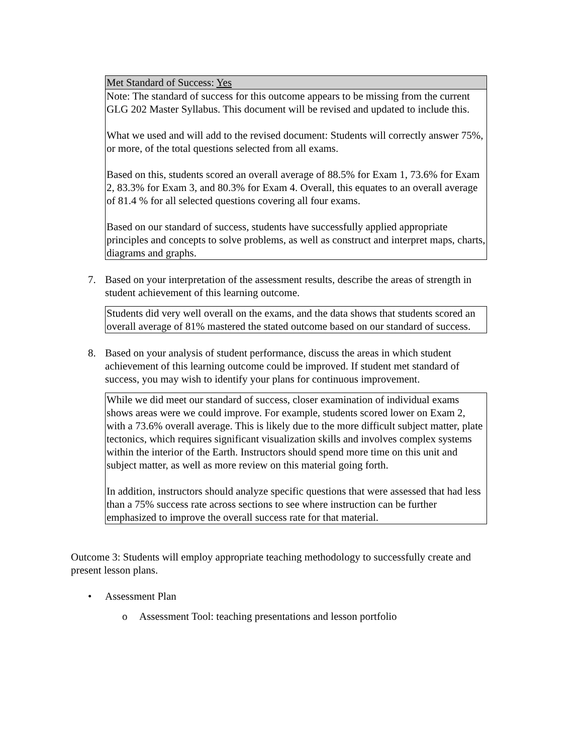| Met Standard of Success: Yes |
| Note: The standard of success for this outcome appears to be missing from the current GLG 202 Master Syllabus. This document will be revised and updated to include this. What we used and will add to the revised document: Students will correctly answer 75%, or more, of the total questions selected from all exams. Based on this, students scored an overall average of 88.5% for Exam 1, 73.6% for Exam 2, 83.3% for Exam 3, and 80.3% for Exam 4. Overall, this equates to an overall average of 81.4 % for all selected questions covering all four exams. Based on our standard of success, students have successfully applied appropriate principles and concepts to solve problems, as well as construct and interpret maps, charts, diagrams and graphs. |
7. Based on your interpretation of the assessment results, describe the areas of strength in student achievement of this learning outcome.
| Students did very well overall on the exams, and the data shows that students scored an overall average of 81% mastered the stated outcome based on our standard of success. |
8. Based on your analysis of student performance, discuss the areas in which student achievement of this learning outcome could be improved. If student met standard of success, you may wish to identify your plans for continuous improvement.
| While we did meet our standard of success, closer examination of individual exams shows areas were we could improve. For example, students scored lower on Exam 2, with a 73.6% overall average. This is likely due to the more difficult subject matter, plate tectonics, which requires significant visualization skills and involves complex systems within the interior of the Earth. Instructors should spend more time on this unit and subject matter, as well as more review on this material going forth. In addition, instructors should analyze specific questions that were assessed that had less than a 75% success rate across sections to see where instruction can be further emphasized to improve the overall success rate for that material. |
Outcome 3: Students will employ appropriate teaching methodology to successfully create and present lesson plans.
• Assessment Plan
o Assessment Tool: teaching presentations and lesson portfolio